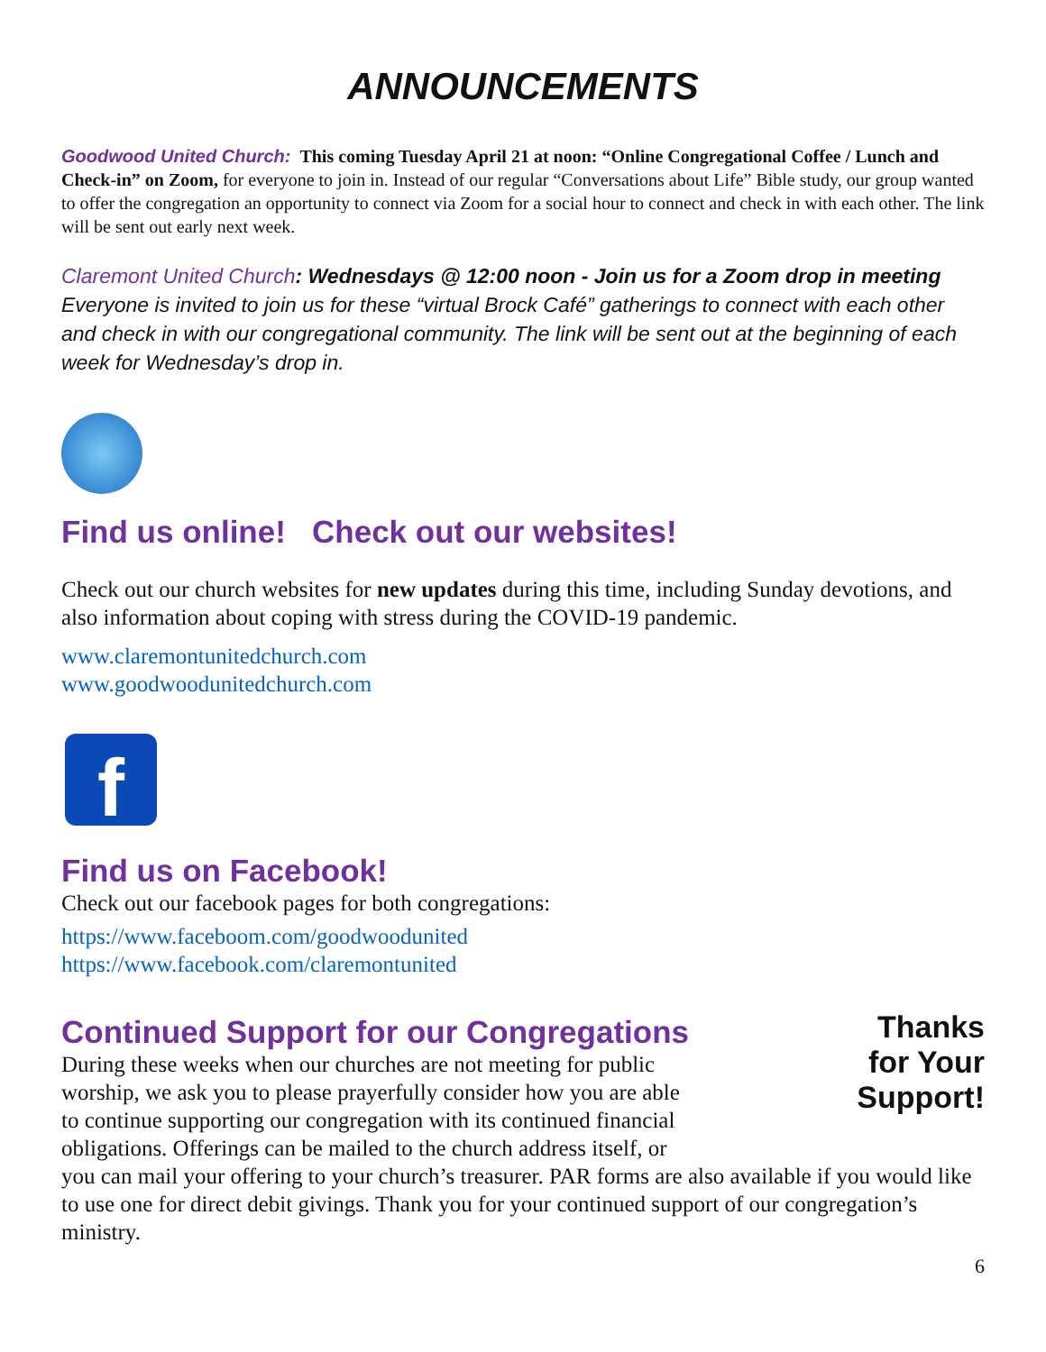ANNOUNCEMENTS
Goodwood United Church: This coming Tuesday April 21 at noon: “Online Congregational Coffee / Lunch and Check-in” on Zoom, for everyone to join in. Instead of our regular “Conversations about Life” Bible study, our group wanted to offer the congregation an opportunity to connect via Zoom for a social hour to connect and check in with each other. The link will be sent out early next week.
Claremont United Church: Wednesdays @ 12:00 noon - Join us for a Zoom drop in meeting
Everyone is invited to join us for these “virtual Brock Café” gatherings to connect with each other and check in with our congregational community. The link will be sent out at the beginning of each week for Wednesday’s drop in.
Find us online! Check out our websites!
Check out our church websites for new updates during this time, including Sunday devotions, and also information about coping with stress during the COVID-19 pandemic.
www.claremontunitedchurch.com
www.goodwoodunitedchurch.com
f
Find us on Facebook!
Check out our facebook pages for both congregations:
https://www.faceboom.com/goodwoodunited
https://www.facebook.com/claremontunited
Continued Support for our Congregations
Thanks
for Your
Support!
During these weeks when our churches are not meeting for public worship, we ask you to please prayerfully consider how you are able to continue supporting our congregation with its continued financial obligations. Offerings can be mailed to the church address itself, or you can mail your offering to your church’s treasurer. PAR forms are also available if you would like to use one for direct debit givings. Thank you for your continued support of our congregation’s ministry.
6